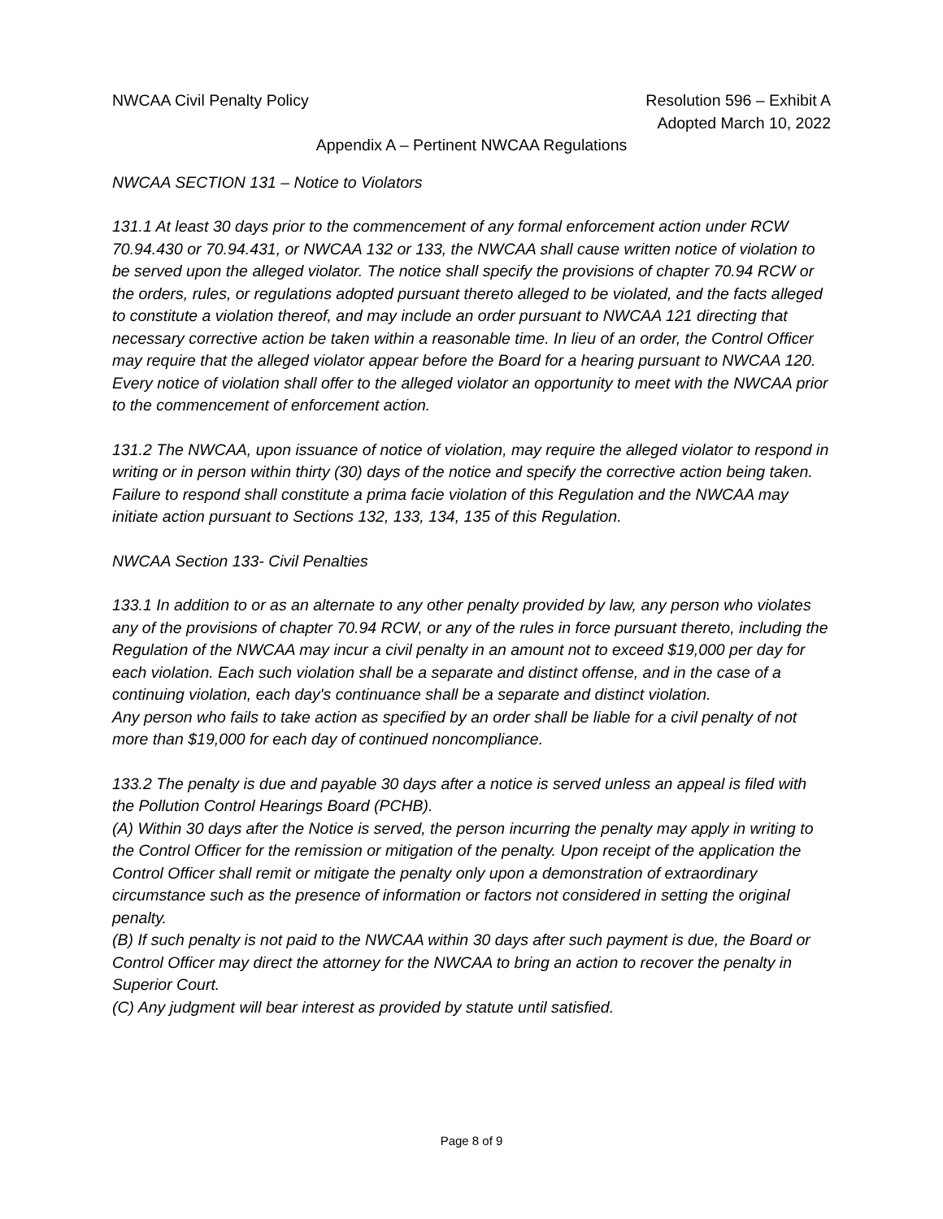NWCAA Civil Penalty Policy Resolution 596 – Exhibit A
Adopted March 10, 2022
Appendix A – Pertinent NWCAA Regulations
NWCAA SECTION 131 – Notice to Violators
131.1 At least 30 days prior to the commencement of any formal enforcement action under RCW 70.94.430 or 70.94.431, or NWCAA 132 or 133, the NWCAA shall cause written notice of violation to be served upon the alleged violator. The notice shall specify the provisions of chapter 70.94 RCW or the orders, rules, or regulations adopted pursuant thereto alleged to be violated, and the facts alleged to constitute a violation thereof, and may include an order pursuant to NWCAA 121 directing that necessary corrective action be taken within a reasonable time. In lieu of an order, the Control Officer may require that the alleged violator appear before the Board for a hearing pursuant to NWCAA 120. Every notice of violation shall offer to the alleged violator an opportunity to meet with the NWCAA prior to the commencement of enforcement action.
131.2 The NWCAA, upon issuance of notice of violation, may require the alleged violator to respond in writing or in person within thirty (30) days of the notice and specify the corrective action being taken. Failure to respond shall constitute a prima facie violation of this Regulation and the NWCAA may initiate action pursuant to Sections 132, 133, 134, 135 of this Regulation.
NWCAA Section 133- Civil Penalties
133.1 In addition to or as an alternate to any other penalty provided by law, any person who violates any of the provisions of chapter 70.94 RCW, or any of the rules in force pursuant thereto, including the Regulation of the NWCAA may incur a civil penalty in an amount not to exceed $19,000 per day for each violation. Each such violation shall be a separate and distinct offense, and in the case of a continuing violation, each day's continuance shall be a separate and distinct violation.
Any person who fails to take action as specified by an order shall be liable for a civil penalty of not more than $19,000 for each day of continued noncompliance.
133.2 The penalty is due and payable 30 days after a notice is served unless an appeal is filed with the Pollution Control Hearings Board (PCHB).
(A) Within 30 days after the Notice is served, the person incurring the penalty may apply in writing to the Control Officer for the remission or mitigation of the penalty. Upon receipt of the application the Control Officer shall remit or mitigate the penalty only upon a demonstration of extraordinary circumstance such as the presence of information or factors not considered in setting the original penalty.
(B) If such penalty is not paid to the NWCAA within 30 days after such payment is due, the Board or Control Officer may direct the attorney for the NWCAA to bring an action to recover the penalty in Superior Court.
(C) Any judgment will bear interest as provided by statute until satisfied.
Page 8 of 9